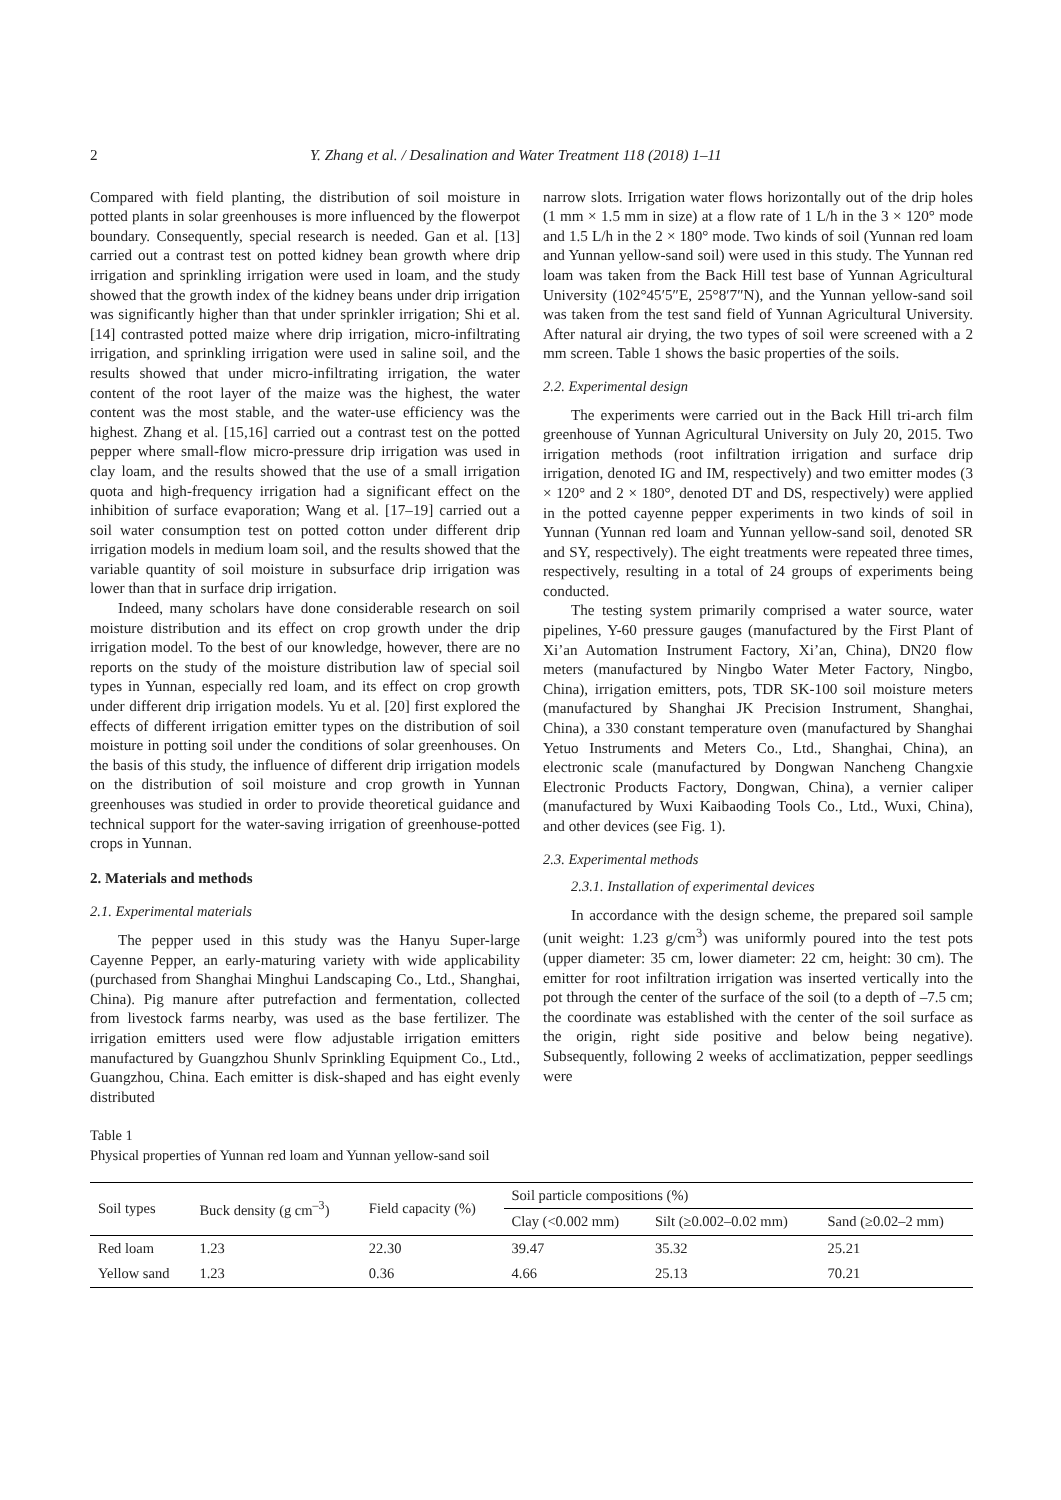2 Y. Zhang et al. / Desalination and Water Treatment 118 (2018) 1–11
Compared with field planting, the distribution of soil moisture in potted plants in solar greenhouses is more influenced by the flowerpot boundary. Consequently, special research is needed. Gan et al. [13] carried out a contrast test on potted kidney bean growth where drip irrigation and sprinkling irrigation were used in loam, and the study showed that the growth index of the kidney beans under drip irrigation was significantly higher than that under sprinkler irrigation; Shi et al. [14] contrasted potted maize where drip irrigation, micro-infiltrating irrigation, and sprinkling irrigation were used in saline soil, and the results showed that under micro-infiltrating irrigation, the water content of the root layer of the maize was the highest, the water content was the most stable, and the water-use efficiency was the highest. Zhang et al. [15,16] carried out a contrast test on the potted pepper where small-flow micro-pressure drip irrigation was used in clay loam, and the results showed that the use of a small irrigation quota and high-frequency irrigation had a significant effect on the inhibition of surface evaporation; Wang et al. [17–19] carried out a soil water consumption test on potted cotton under different drip irrigation models in medium loam soil, and the results showed that the variable quantity of soil moisture in subsurface drip irrigation was lower than that in surface drip irrigation.
Indeed, many scholars have done considerable research on soil moisture distribution and its effect on crop growth under the drip irrigation model. To the best of our knowledge, however, there are no reports on the study of the moisture distribution law of special soil types in Yunnan, especially red loam, and its effect on crop growth under different drip irrigation models. Yu et al. [20] first explored the effects of different irrigation emitter types on the distribution of soil moisture in potting soil under the conditions of solar greenhouses. On the basis of this study, the influence of different drip irrigation models on the distribution of soil moisture and crop growth in Yunnan greenhouses was studied in order to provide theoretical guidance and technical support for the water-saving irrigation of greenhouse-potted crops in Yunnan.
2. Materials and methods
2.1. Experimental materials
The pepper used in this study was the Hanyu Super-large Cayenne Pepper, an early-maturing variety with wide applicability (purchased from Shanghai Minghui Landscaping Co., Ltd., Shanghai, China). Pig manure after putrefaction and fermentation, collected from livestock farms nearby, was used as the base fertilizer. The irrigation emitters used were flow adjustable irrigation emitters manufactured by Guangzhou Shunlv Sprinkling Equipment Co., Ltd., Guangzhou, China. Each emitter is disk-shaped and has eight evenly distributed
narrow slots. Irrigation water flows horizontally out of the drip holes (1 mm × 1.5 mm in size) at a flow rate of 1 L/h in the 3 × 120° mode and 1.5 L/h in the 2 × 180° mode. Two kinds of soil (Yunnan red loam and Yunnan yellow-sand soil) were used in this study. The Yunnan red loam was taken from the Back Hill test base of Yunnan Agricultural University (102°45′5″E, 25°8′7″N), and the Yunnan yellow-sand soil was taken from the test sand field of Yunnan Agricultural University. After natural air drying, the two types of soil were screened with a 2 mm screen. Table 1 shows the basic properties of the soils.
2.2. Experimental design
The experiments were carried out in the Back Hill tri-arch film greenhouse of Yunnan Agricultural University on July 20, 2015. Two irrigation methods (root infiltration irrigation and surface drip irrigation, denoted IG and IM, respectively) and two emitter modes (3 × 120° and 2 × 180°, denoted DT and DS, respectively) were applied in the potted cayenne pepper experiments in two kinds of soil in Yunnan (Yunnan red loam and Yunnan yellow-sand soil, denoted SR and SY, respectively). The eight treatments were repeated three times, respectively, resulting in a total of 24 groups of experiments being conducted.
The testing system primarily comprised a water source, water pipelines, Y-60 pressure gauges (manufactured by the First Plant of Xi’an Automation Instrument Factory, Xi’an, China), DN20 flow meters (manufactured by Ningbo Water Meter Factory, Ningbo, China), irrigation emitters, pots, TDR SK-100 soil moisture meters (manufactured by Shanghai JK Precision Instrument, Shanghai, China), a 330 constant temperature oven (manufactured by Shanghai Yetuo Instruments and Meters Co., Ltd., Shanghai, China), an electronic scale (manufactured by Dongwan Nancheng Changxie Electronic Products Factory, Dongwan, China), a vernier caliper (manufactured by Wuxi Kaibaoding Tools Co., Ltd., Wuxi, China), and other devices (see Fig. 1).
2.3. Experimental methods
2.3.1. Installation of experimental devices
In accordance with the design scheme, the prepared soil sample (unit weight: 1.23 g/cm<sup>3</sup>) was uniformly poured into the test pots (upper diameter: 35 cm, lower diameter: 22 cm, height: 30 cm). The emitter for root infiltration irrigation was inserted vertically into the pot through the center of the surface of the soil (to a depth of –7.5 cm; the coordinate was established with the center of the soil surface as the origin, right side positive and below being negative). Subsequently, following 2 weeks of acclimatization, pepper seedlings were
Table 1
Physical properties of Yunnan red loam and Yunnan yellow-sand soil
| Soil types | Buck density (g cm<sup>–3</sup>) | Field capacity (%) | Soil particle compositions (%) | | |
| --- | --- | --- | --- | --- | --- |
| | | | Clay (<0.002 mm) | Silt (≥0.002–0.02 mm) | Sand (≥0.02–2 mm) |
| Red loam | 1.23 | 22.30 | 39.47 | 35.32 | 25.21 |
| Yellow sand | 1.23 | 0.36 | 4.66 | 25.13 | 70.21 |